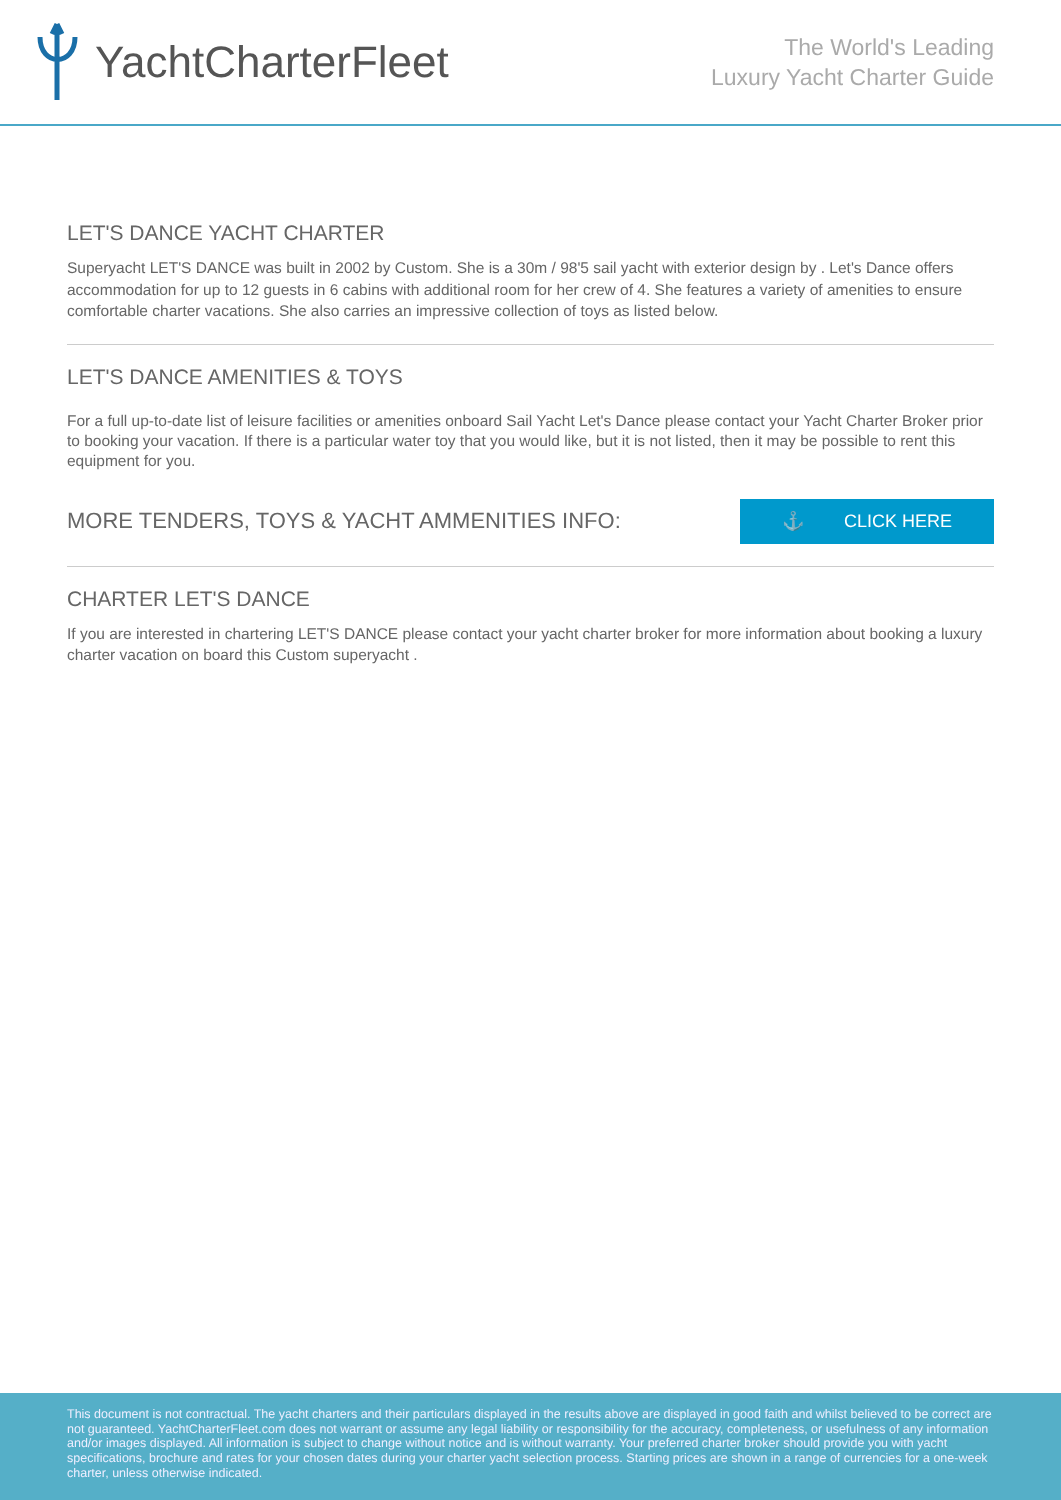YachtCharterFleet
The World's Leading
Luxury Yacht Charter Guide
LET'S DANCE YACHT CHARTER
Superyacht LET'S DANCE was built in 2002 by Custom. She is a 30m / 98'5 sail yacht with exterior design by . Let's Dance offers accommodation for up to 12 guests in 6 cabins with additional room for her crew of 4. She features a variety of amenities to ensure comfortable charter vacations. She also carries an impressive collection of toys as listed below.
LET'S DANCE AMENITIES & TOYS
For a full up-to-date list of leisure facilities or amenities onboard Sail Yacht Let's Dance please contact your Yacht Charter Broker prior to booking your vacation. If there is a particular water toy that you would like, but it is not listed, then it may be possible to rent this equipment for you.
MORE TENDERS, TOYS & YACHT AMMENITIES INFO:
⚓ CLICK HERE
CHARTER LET'S DANCE
If you are interested in chartering LET'S DANCE please contact your yacht charter broker for more information about booking a luxury charter vacation on board this Custom superyacht .
This document is not contractual. The yacht charters and their particulars displayed in the results above are displayed in good faith and whilst believed to be correct are not guaranteed. YachtCharterFleet.com does not warrant or assume any legal liability or responsibility for the accuracy, completeness, or usefulness of any information and/or images displayed. All information is subject to change without notice and is without warranty. Your preferred charter broker should provide you with yacht specifications, brochure and rates for your chosen dates during your charter yacht selection process. Starting prices are shown in a range of currencies for a one-week charter, unless otherwise indicated.